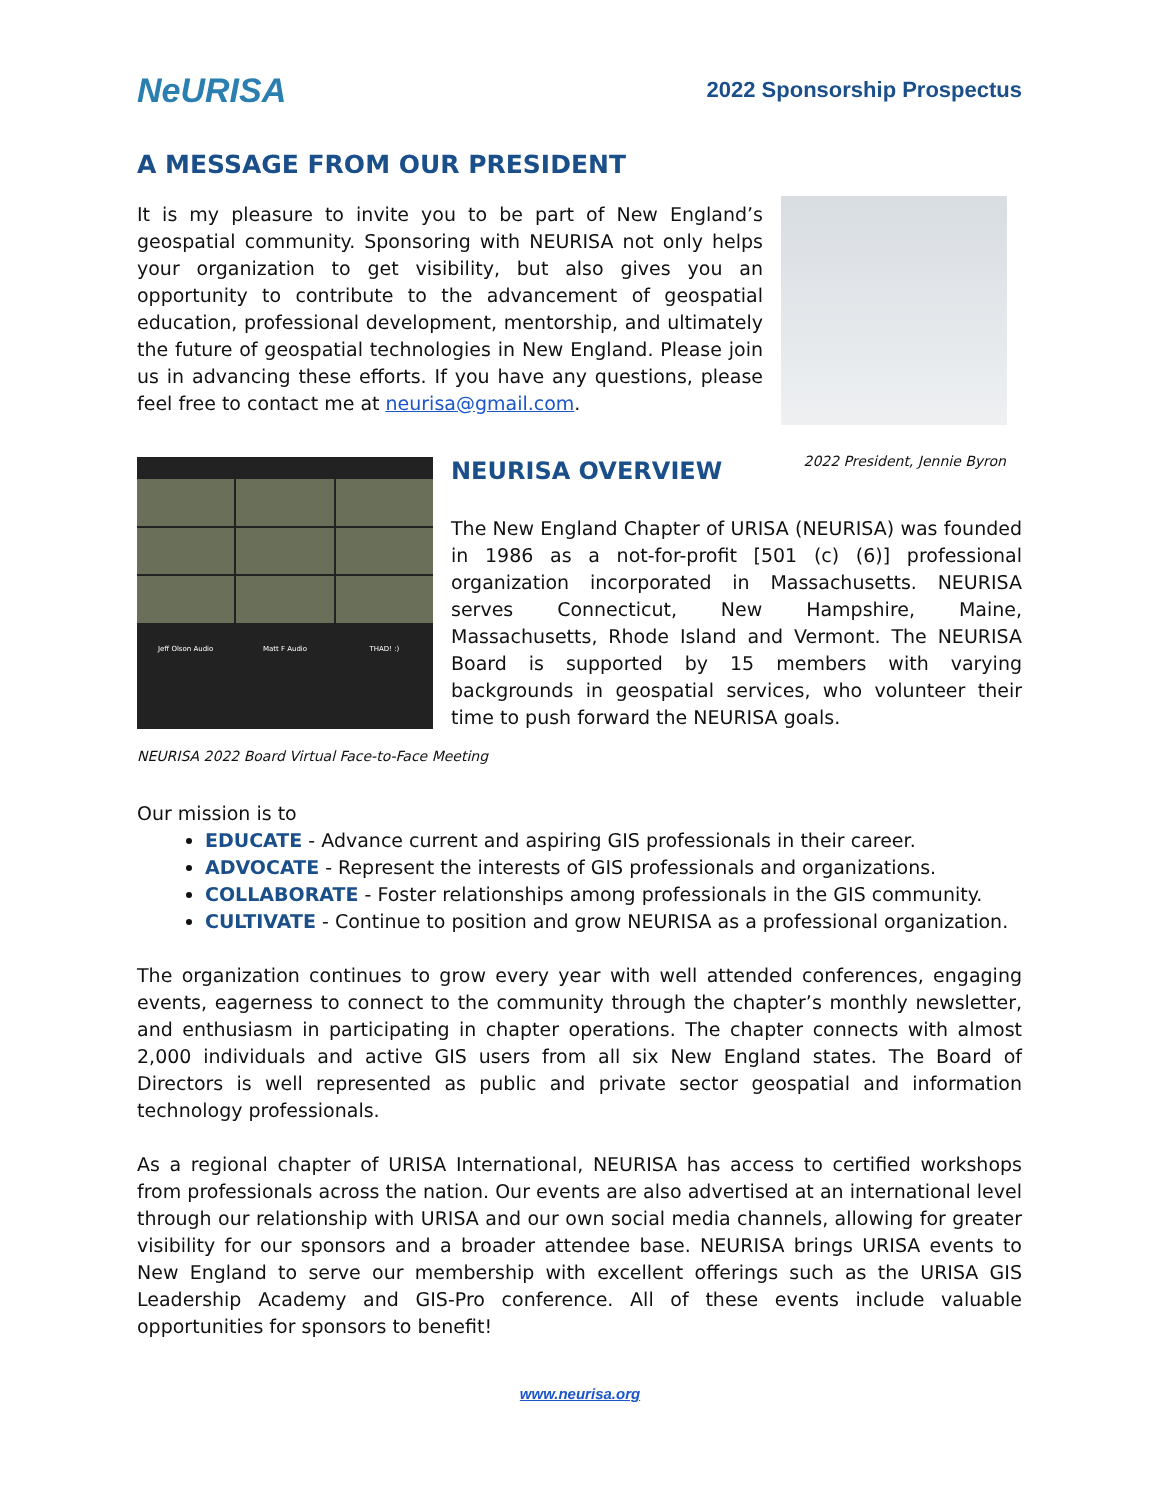NeURISA
2022 Sponsorship Prospectus
A MESSAGE FROM OUR PRESIDENT
It is my pleasure to invite you to be part of New England’s geospatial community. Sponsoring with NEURISA not only helps your organization to get visibility, but also gives you an opportunity to contribute to the advancement of geospatial education, professional development, mentorship, and ultimately the future of geospatial technologies in New England. Please join us in advancing these efforts. If you have any questions, please feel free to contact me at neurisa@gmail.com.
2022 President, Jennie Byron
Jeff Olson Audio Matt F Audio THAD! :)
NEURISA OVERVIEW
The New England Chapter of URISA (NEURISA) was founded in 1986 as a not-for-profit [501 (c) (6)] professional organization incorporated in Massachusetts. NEURISA serves Connecticut, New Hampshire, Maine, Massachusetts, Rhode Island and Vermont. The NEURISA Board is supported by 15 members with varying backgrounds in geospatial services, who volunteer their time to push forward the NEURISA goals.
NEURISA 2022 Board Virtual Face-to-Face Meeting
Our mission is to
EDUCATE - Advance current and aspiring GIS professionals in their career.
ADVOCATE - Represent the interests of GIS professionals and organizations.
COLLABORATE - Foster relationships among professionals in the GIS community.
CULTIVATE - Continue to position and grow NEURISA as a professional organization.
The organization continues to grow every year with well attended conferences, engaging events, eagerness to connect to the community through the chapter’s monthly newsletter, and enthusiasm in participating in chapter operations. The chapter connects with almost 2,000 individuals and active GIS users from all six New England states. The Board of Directors is well represented as public and private sector geospatial and information technology professionals.
As a regional chapter of URISA International, NEURISA has access to certified workshops from professionals across the nation. Our events are also advertised at an international level through our relationship with URISA and our own social media channels, allowing for greater visibility for our sponsors and a broader attendee base. NEURISA brings URISA events to New England to serve our membership with excellent offerings such as the URISA GIS Leadership Academy and GIS-Pro conference. All of these events include valuable opportunities for sponsors to benefit!
www.neurisa.org